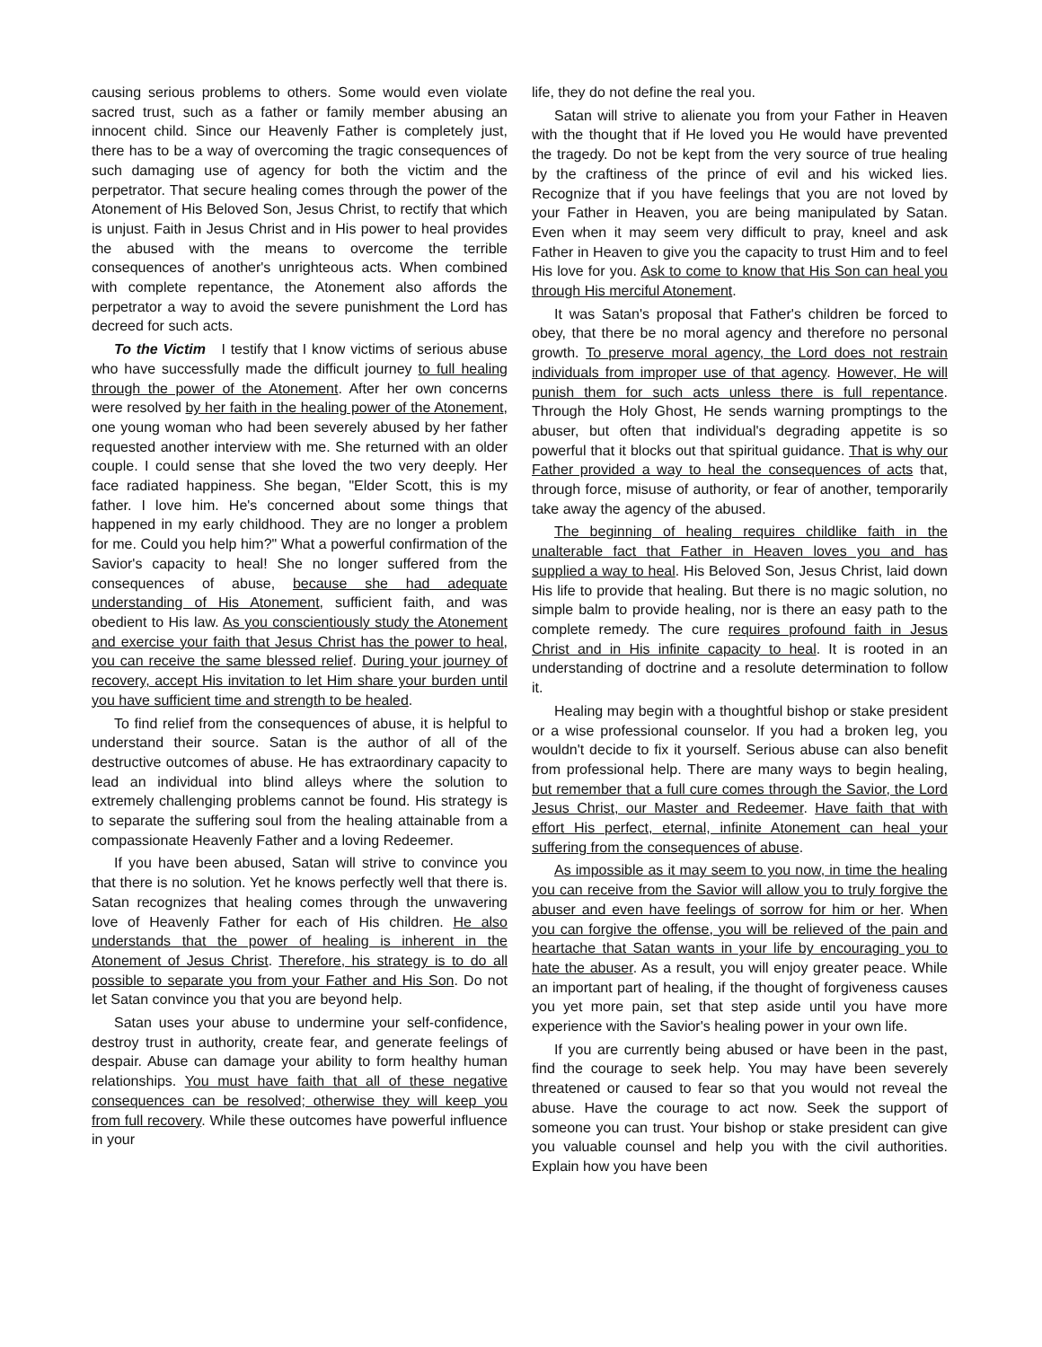causing serious problems to others. Some would even violate sacred trust, such as a father or family member abusing an innocent child. Since our Heavenly Father is completely just, there has to be a way of overcoming the tragic consequences of such damaging use of agency for both the victim and the perpetrator. That secure healing comes through the power of the Atonement of His Beloved Son, Jesus Christ, to rectify that which is unjust. Faith in Jesus Christ and in His power to heal provides the abused with the means to overcome the terrible consequences of another's unrighteous acts. When combined with complete repentance, the Atonement also affords the perpetrator a way to avoid the severe punishment the Lord has decreed for such acts.
To the Victim I testify that I know victims of serious abuse who have successfully made the difficult journey to full healing through the power of the Atonement. After her own concerns were resolved by her faith in the healing power of the Atonement, one young woman who had been severely abused by her father requested another interview with me. She returned with an older couple. I could sense that she loved the two very deeply. Her face radiated happiness. She began, "Elder Scott, this is my father. I love him. He's concerned about some things that happened in my early childhood. They are no longer a problem for me. Could you help him?" What a powerful confirmation of the Savior's capacity to heal! She no longer suffered from the consequences of abuse, because she had adequate understanding of His Atonement, sufficient faith, and was obedient to His law. As you conscientiously study the Atonement and exercise your faith that Jesus Christ has the power to heal, you can receive the same blessed relief. During your journey of recovery, accept His invitation to let Him share your burden until you have sufficient time and strength to be healed.
To find relief from the consequences of abuse, it is helpful to understand their source. Satan is the author of all of the destructive outcomes of abuse. He has extraordinary capacity to lead an individual into blind alleys where the solution to extremely challenging problems cannot be found. His strategy is to separate the suffering soul from the healing attainable from a compassionate Heavenly Father and a loving Redeemer.
If you have been abused, Satan will strive to convince you that there is no solution. Yet he knows perfectly well that there is. Satan recognizes that healing comes through the unwavering love of Heavenly Father for each of His children. He also understands that the power of healing is inherent in the Atonement of Jesus Christ. Therefore, his strategy is to do all possible to separate you from your Father and His Son. Do not let Satan convince you that you are beyond help.
Satan uses your abuse to undermine your self-confidence, destroy trust in authority, create fear, and generate feelings of despair. Abuse can damage your ability to form healthy human relationships. You must have faith that all of these negative consequences can be resolved; otherwise they will keep you from full recovery. While these outcomes have powerful influence in your
life, they do not define the real you.
Satan will strive to alienate you from your Father in Heaven with the thought that if He loved you He would have prevented the tragedy. Do not be kept from the very source of true healing by the craftiness of the prince of evil and his wicked lies. Recognize that if you have feelings that you are not loved by your Father in Heaven, you are being manipulated by Satan. Even when it may seem very difficult to pray, kneel and ask Father in Heaven to give you the capacity to trust Him and to feel His love for you. Ask to come to know that His Son can heal you through His merciful Atonement.
It was Satan's proposal that Father's children be forced to obey, that there be no moral agency and therefore no personal growth. To preserve moral agency, the Lord does not restrain individuals from improper use of that agency. However, He will punish them for such acts unless there is full repentance. Through the Holy Ghost, He sends warning promptings to the abuser, but often that individual's degrading appetite is so powerful that it blocks out that spiritual guidance. That is why our Father provided a way to heal the consequences of acts that, through force, misuse of authority, or fear of another, temporarily take away the agency of the abused.
The beginning of healing requires childlike faith in the unalterable fact that Father in Heaven loves you and has supplied a way to heal. His Beloved Son, Jesus Christ, laid down His life to provide that healing. But there is no magic solution, no simple balm to provide healing, nor is there an easy path to the complete remedy. The cure requires profound faith in Jesus Christ and in His infinite capacity to heal. It is rooted in an understanding of doctrine and a resolute determination to follow it.
Healing may begin with a thoughtful bishop or stake president or a wise professional counselor. If you had a broken leg, you wouldn't decide to fix it yourself. Serious abuse can also benefit from professional help. There are many ways to begin healing, but remember that a full cure comes through the Savior, the Lord Jesus Christ, our Master and Redeemer. Have faith that with effort His perfect, eternal, infinite Atonement can heal your suffering from the consequences of abuse.
As impossible as it may seem to you now, in time the healing you can receive from the Savior will allow you to truly forgive the abuser and even have feelings of sorrow for him or her. When you can forgive the offense, you will be relieved of the pain and heartache that Satan wants in your life by encouraging you to hate the abuser. As a result, you will enjoy greater peace. While an important part of healing, if the thought of forgiveness causes you yet more pain, set that step aside until you have more experience with the Savior's healing power in your own life.
If you are currently being abused or have been in the past, find the courage to seek help. You may have been severely threatened or caused to fear so that you would not reveal the abuse. Have the courage to act now. Seek the support of someone you can trust. Your bishop or stake president can give you valuable counsel and help you with the civil authorities. Explain how you have been